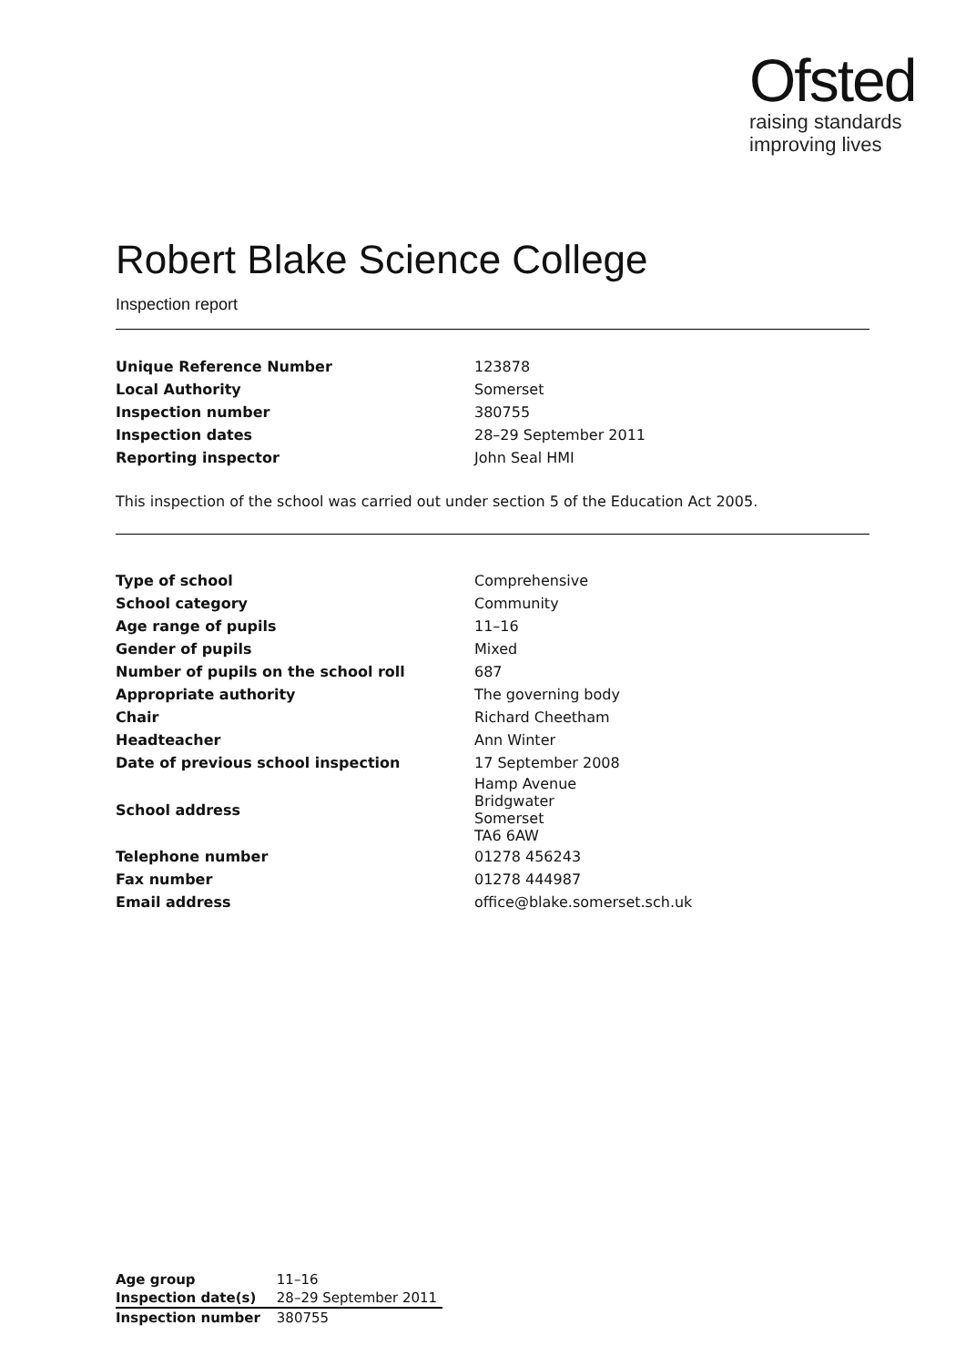Ofsted
raising standards
improving lives
Robert Blake Science College
Inspection report
| Unique Reference Number | 123878 |
| Local Authority | Somerset |
| Inspection number | 380755 |
| Inspection dates | 28–29 September 2011 |
| Reporting inspector | John Seal HMI |
This inspection of the school was carried out under section 5 of the Education Act 2005.
| Type of school | Comprehensive |
| School category | Community |
| Age range of pupils | 11–16 |
| Gender of pupils | Mixed |
| Number of pupils on the school roll | 687 |
| Appropriate authority | The governing body |
| Chair | Richard Cheetham |
| Headteacher | Ann Winter |
| Date of previous school inspection | 17 September 2008 |
| School address | Hamp Avenue Bridgwater Somerset TA6 6AW |
| Telephone number | 01278 456243 |
| Fax number | 01278 444987 |
| Email address | office@blake.somerset.sch.uk |
| Age group | 11–16 |
| Inspection date(s) | 28–29 September 2011 |
| Inspection number | 380755 |